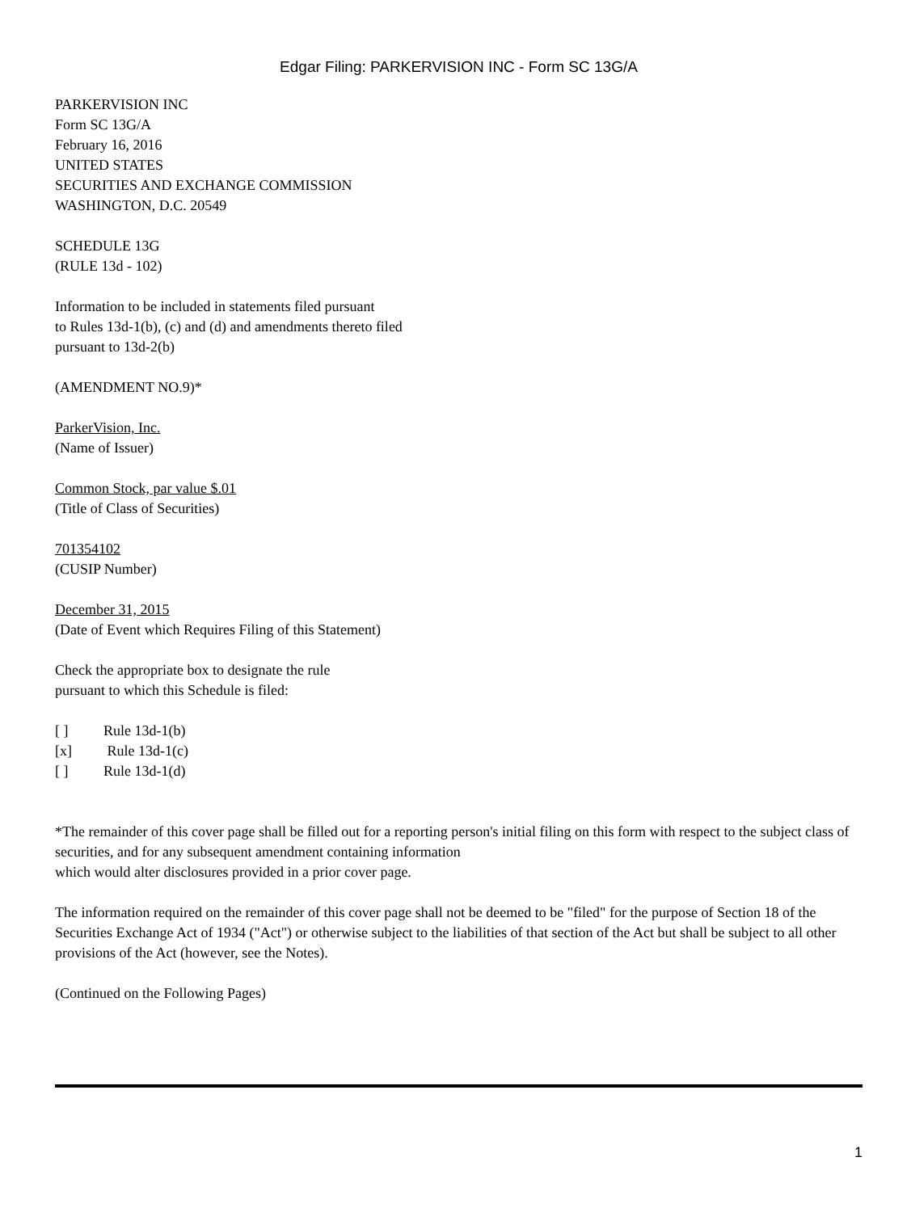Edgar Filing: PARKERVISION INC - Form SC 13G/A
PARKERVISION INC
Form SC 13G/A
February 16, 2016
UNITED STATES
SECURITIES AND EXCHANGE COMMISSION
WASHINGTON, D.C. 20549
SCHEDULE 13G
(RULE 13d - 102)
Information to be included in statements filed pursuant
to Rules 13d-1(b), (c) and (d) and amendments thereto filed
pursuant to 13d-2(b)
(AMENDMENT NO.9)*
ParkerVision, Inc.
(Name of Issuer)
Common Stock, par value $.01
(Title of Class of Securities)
701354102
(CUSIP Number)
December 31, 2015
(Date of Event which Requires Filing of this Statement)
Check the appropriate box to designate the rule
pursuant to which this Schedule is filed:
[ ] Rule 13d-1(b)
[x] Rule 13d-1(c)
[ ] Rule 13d-1(d)
*The remainder of this cover page shall be filled out for a reporting person's initial filing on this form with respect to the subject class of
securities, and for any subsequent amendment containing information
which would alter disclosures provided in a prior cover page.
The information required on the remainder of this cover page shall not be deemed to be "filed" for the purpose of Section 18 of the Securities Exchange Act of 1934 ("Act") or otherwise subject to the liabilities of that section of the Act but shall be subject to all other provisions of the Act (however, see the Notes).
(Continued on the Following Pages)
1